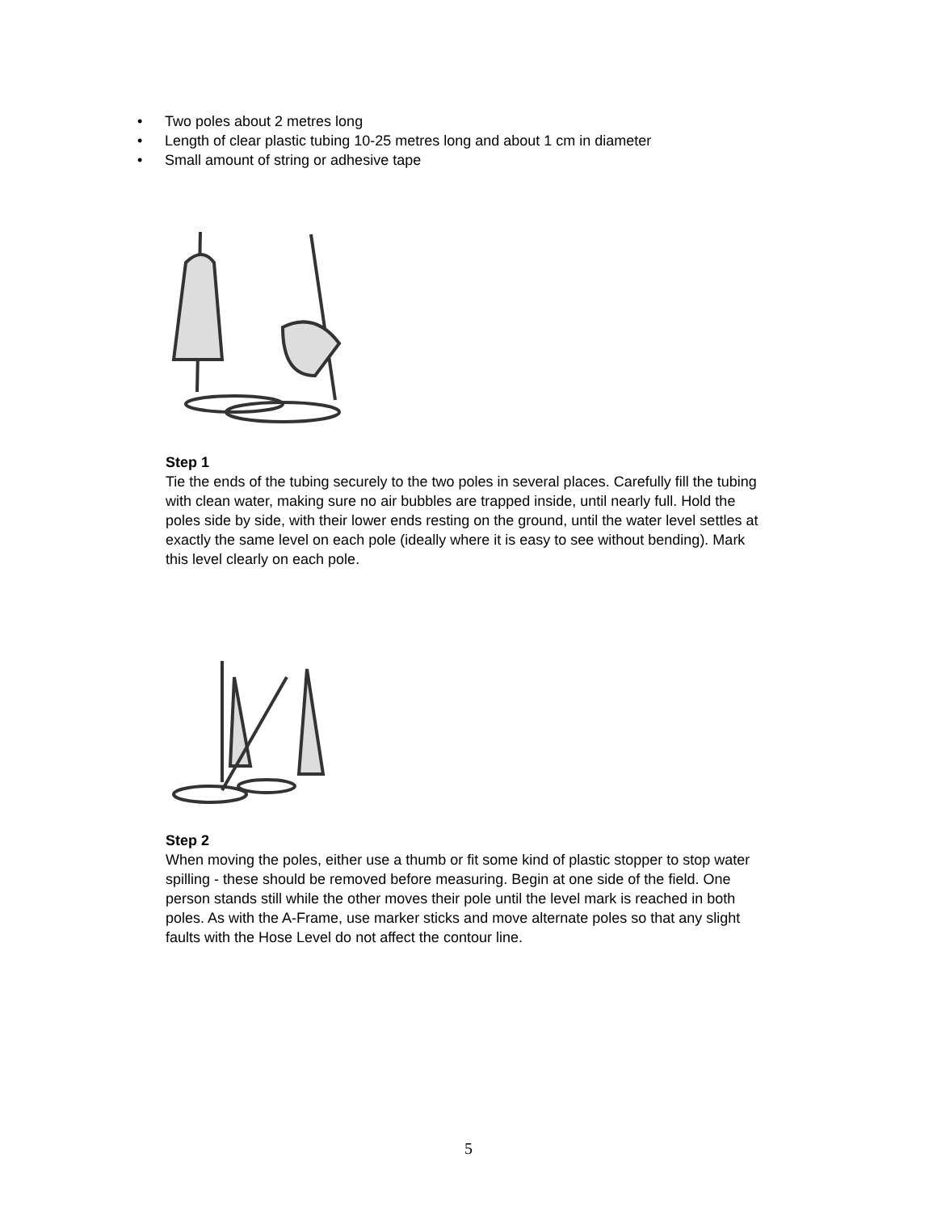• Two poles about 2 metres long
• Length of clear plastic tubing 10-25 metres long and about 1 cm in diameter
• Small amount of string or adhesive tape
Step 1
Tie the ends of the tubing securely to the two poles in several places. Carefully fill the tubing with clean water, making sure no air bubbles are trapped inside, until nearly full. Hold the poles side by side, with their lower ends resting on the ground, until the water level settles at exactly the same level on each pole (ideally where it is easy to see without bending). Mark this level clearly on each pole.
Step 2
When moving the poles, either use a thumb or fit some kind of plastic stopper to stop water spilling - these should be removed before measuring. Begin at one side of the field. One person stands still while the other moves their pole until the level mark is reached in both poles. As with the A-Frame, use marker sticks and move alternate poles so that any slight faults with the Hose Level do not affect the contour line.
5